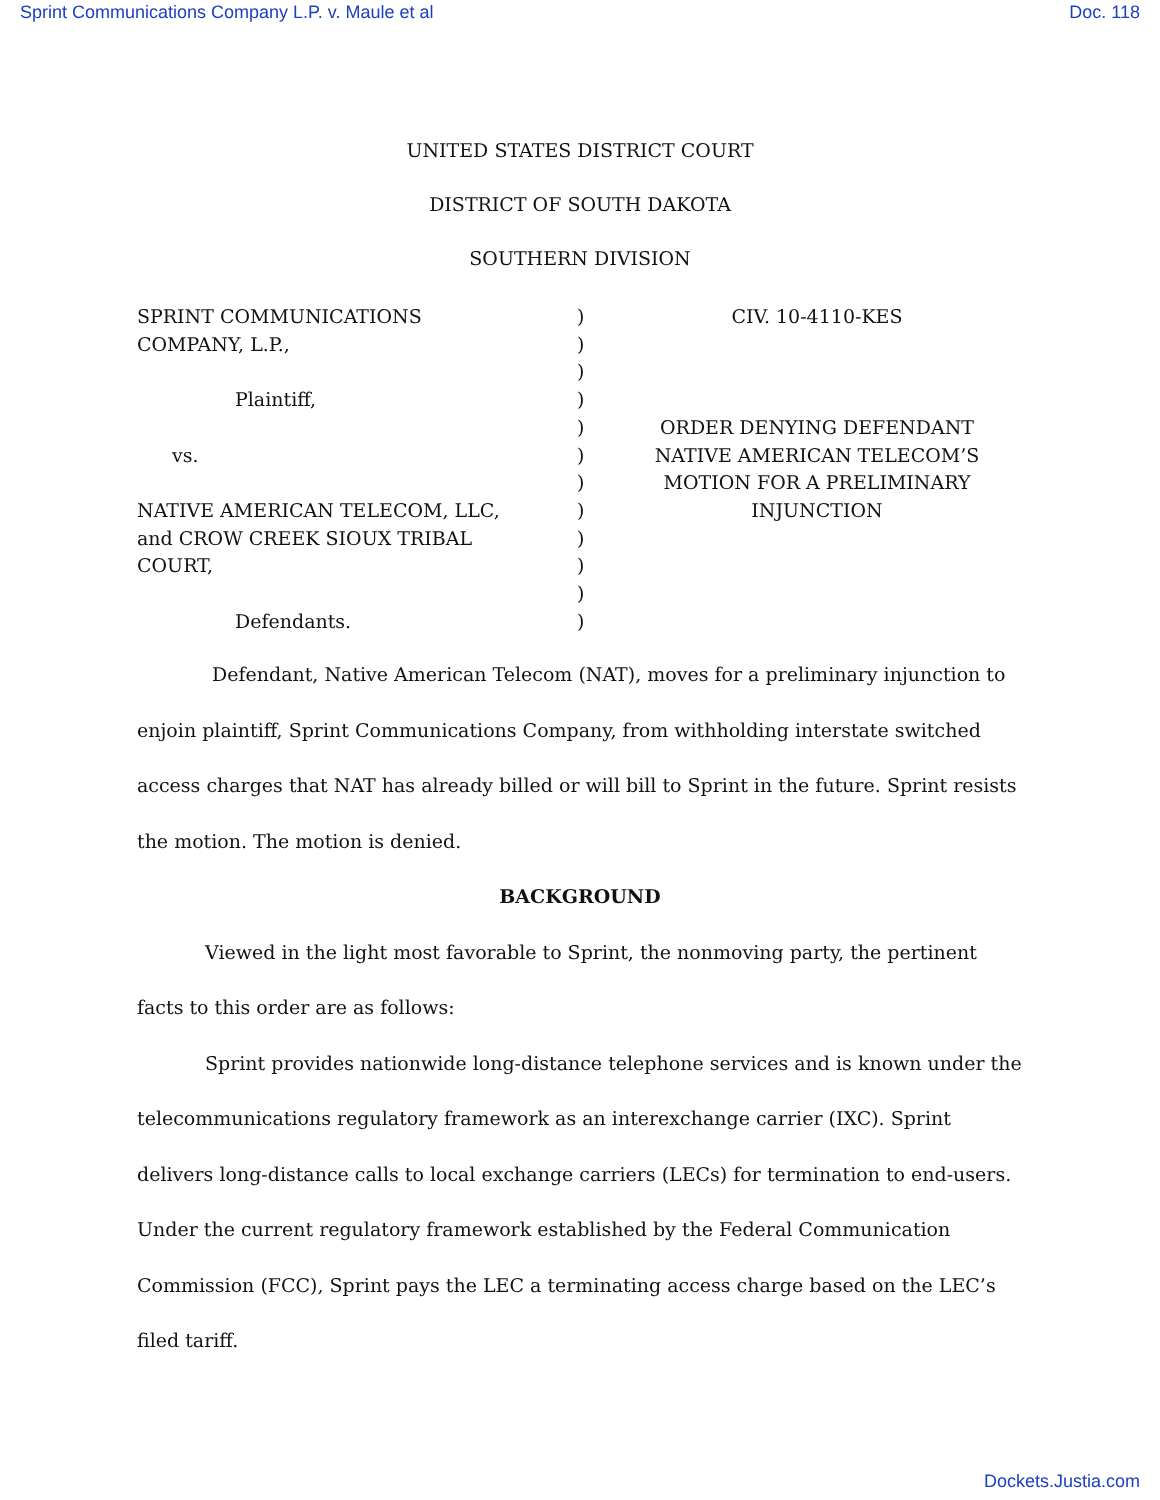Sprint Communications Company L.P. v. Maule et al Doc. 118
UNITED STATES DISTRICT COURT
DISTRICT OF SOUTH DAKOTA
SOUTHERN DIVISION
SPRINT COMMUNICATIONS
COMPANY, L.P.,
Plaintiff,
vs.
NATIVE AMERICAN TELECOM, LLC,
and CROW CREEK SIOUX TRIBAL
COURT,
Defendants.
)
)
)
)
)
)
)
)
)
)
)
)
CIV. 10-4110-KES
ORDER DENYING DEFENDANT
NATIVE AMERICAN TELECOM’S
MOTION FOR A PRELIMINARY
INJUNCTION
Defendant, Native American Telecom (NAT), moves for a preliminary injunction to enjoin plaintiff, Sprint Communications Company, from withholding interstate switched access charges that NAT has already billed or will bill to Sprint in the future. Sprint resists the motion. The motion is denied.
BACKGROUND
Viewed in the light most favorable to Sprint, the nonmoving party, the pertinent facts to this order are as follows:
Sprint provides nationwide long-distance telephone services and is known under the telecommunications regulatory framework as an interexchange carrier (IXC). Sprint delivers long-distance calls to local exchange carriers (LECs) for termination to end-users. Under the current regulatory framework established by the Federal Communication Commission (FCC), Sprint pays the LEC a terminating access charge based on the LEC’s filed tariff.
Dockets.Justia.com